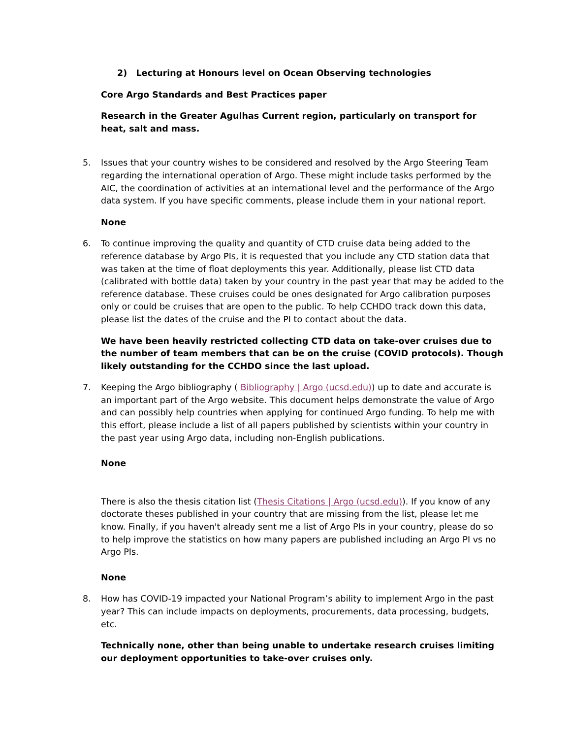2) Lecturing at Honours level on Ocean Observing technologies
Core Argo Standards and Best Practices paper
Research in the Greater Agulhas Current region, particularly on transport for heat, salt and mass.
5. Issues that your country wishes to be considered and resolved by the Argo Steering Team regarding the international operation of Argo. These might include tasks performed by the AIC, the coordination of activities at an international level and the performance of the Argo data system. If you have specific comments, please include them in your national report.
None
6. To continue improving the quality and quantity of CTD cruise data being added to the reference database by Argo PIs, it is requested that you include any CTD station data that was taken at the time of float deployments this year. Additionally, please list CTD data (calibrated with bottle data) taken by your country in the past year that may be added to the reference database. These cruises could be ones designated for Argo calibration purposes only or could be cruises that are open to the public. To help CCHDO track down this data, please list the dates of the cruise and the PI to contact about the data.
We have been heavily restricted collecting CTD data on take-over cruises due to the number of team members that can be on the cruise (COVID protocols). Though likely outstanding for the CCHDO since the last upload.
7. Keeping the Argo bibliography ( Bibliography | Argo (ucsd.edu)) up to date and accurate is an important part of the Argo website. This document helps demonstrate the value of Argo and can possibly help countries when applying for continued Argo funding. To help me with this effort, please include a list of all papers published by scientists within your country in the past year using Argo data, including non-English publications.
None
There is also the thesis citation list (Thesis Citations | Argo (ucsd.edu)). If you know of any doctorate theses published in your country that are missing from the list, please let me know. Finally, if you haven't already sent me a list of Argo PIs in your country, please do so to help improve the statistics on how many papers are published including an Argo PI vs no Argo PIs.
None
8. How has COVID-19 impacted your National Program’s ability to implement Argo in the past year? This can include impacts on deployments, procurements, data processing, budgets, etc.
Technically none, other than being unable to undertake research cruises limiting our deployment opportunities to take-over cruises only.